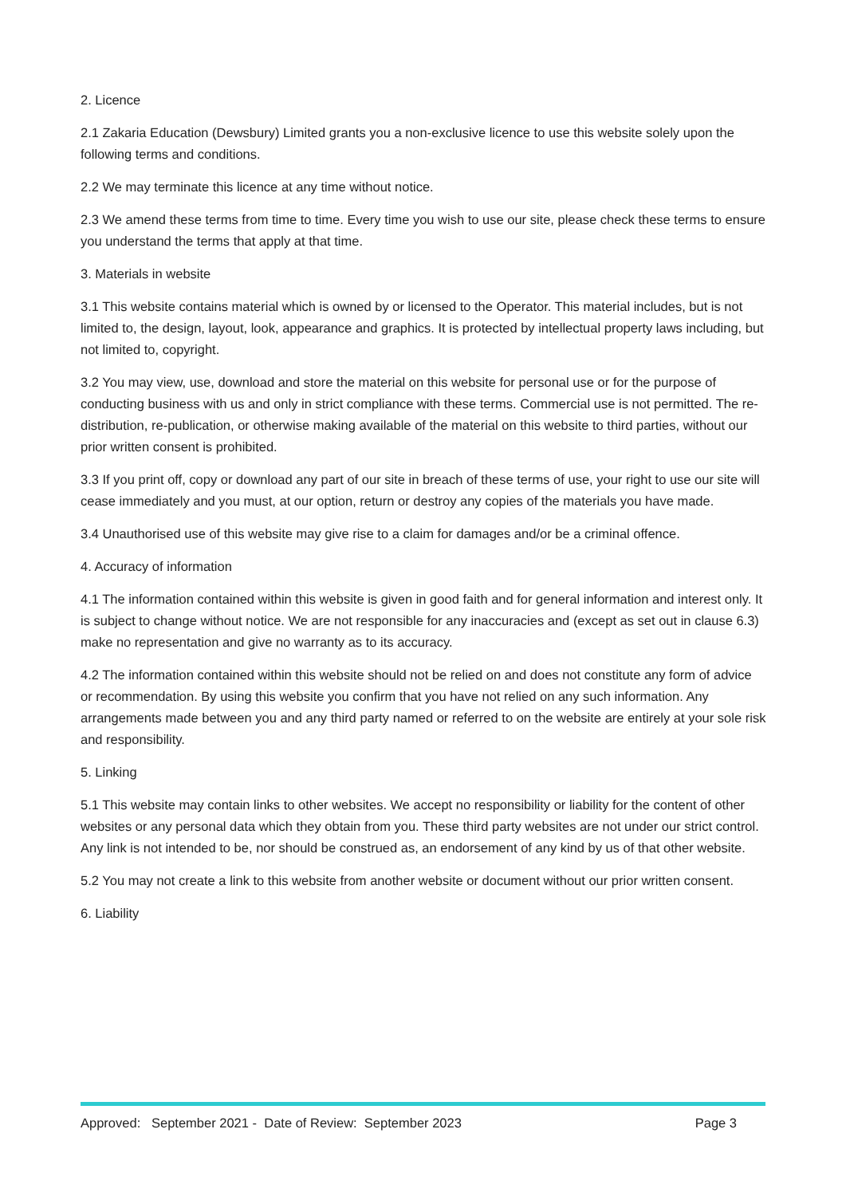2. Licence
2.1 Zakaria Education (Dewsbury) Limited grants you a non-exclusive licence to use this website solely upon the following terms and conditions.
2.2 We may terminate this licence at any time without notice.
2.3 We amend these terms from time to time. Every time you wish to use our site, please check these terms to ensure you understand the terms that apply at that time.
3. Materials in website
3.1 This website contains material which is owned by or licensed to the Operator. This material includes, but is not limited to, the design, layout, look, appearance and graphics. It is protected by intellectual property laws including, but not limited to, copyright.
3.2 You may view, use, download and store the material on this website for personal use or for the purpose of conducting business with us and only in strict compliance with these terms. Commercial use is not permitted. The re-distribution, re-publication, or otherwise making available of the material on this website to third parties, without our prior written consent is prohibited.
3.3 If you print off, copy or download any part of our site in breach of these terms of use, your right to use our site will cease immediately and you must, at our option, return or destroy any copies of the materials you have made.
3.4 Unauthorised use of this website may give rise to a claim for damages and/or be a criminal offence.
4. Accuracy of information
4.1 The information contained within this website is given in good faith and for general information and interest only. It is subject to change without notice. We are not responsible for any inaccuracies and (except as set out in clause 6.3) make no representation and give no warranty as to its accuracy.
4.2 The information contained within this website should not be relied on and does not constitute any form of advice or recommendation. By using this website you confirm that you have not relied on any such information. Any arrangements made between you and any third party named or referred to on the website are entirely at your sole risk and responsibility.
5. Linking
5.1 This website may contain links to other websites. We accept no responsibility or liability for the content of other websites or any personal data which they obtain from you. These third party websites are not under our strict control. Any link is not intended to be, nor should be construed as, an endorsement of any kind by us of that other website.
5.2 You may not create a link to this website from another website or document without our prior written consent.
6. Liability
Approved: September 2021 - Date of Review: September 2023 Page 3